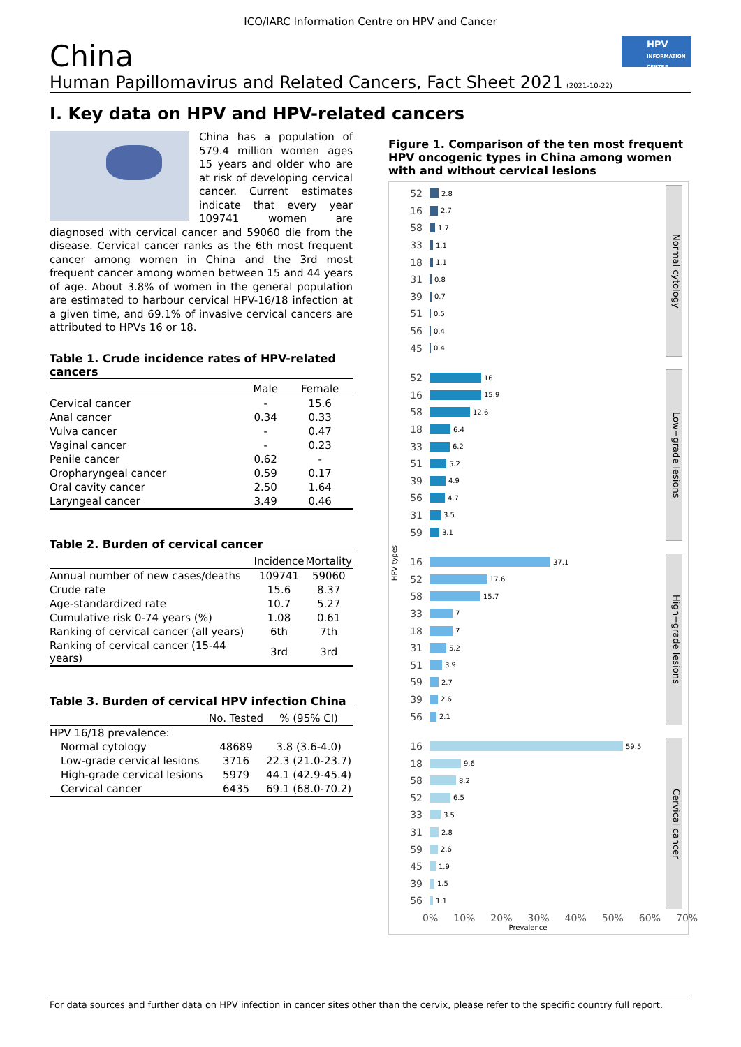ICO/IARC Information Centre on HPV and Cancer
China
Human Papillomavirus and Related Cancers, Fact Sheet 2021 (2021-10-22)
HPV
INFORMATION CENTRE
I. Key data on HPV and HPV-related cancers
China has a population of 579.4 million women ages 15 years and older who are at risk of developing cervical cancer. Current estimates indicate that every year 109741 women are diagnosed with cervical cancer and 59060 die from the disease. Cervical cancer ranks as the 6th most frequent cancer among women in China and the 3rd most frequent cancer among women between 15 and 44 years of age. About 3.8% of women in the general population are estimated to harbour cervical HPV-16/18 infection at a given time, and 69.1% of invasive cervical cancers are attributed to HPVs 16 or 18.
Table 1. Crude incidence rates of HPV-related cancers
| | Male | Female |
| --- | --- | --- |
| Cervical cancer | - | 15.6 |
| Anal cancer | 0.34 | 0.33 |
| Vulva cancer | - | 0.47 |
| Vaginal cancer | - | 0.23 |
| Penile cancer | 0.62 | - |
| Oropharyngeal cancer | 0.59 | 0.17 |
| Oral cavity cancer | 2.50 | 1.64 |
| Laryngeal cancer | 3.49 | 0.46 |
Table 2. Burden of cervical cancer
| | Incidence | Mortality |
| --- | --- | --- |
| Annual number of new cases/deaths | 109741 | 59060 |
| Crude rate | 15.6 | 8.37 |
| Age-standardized rate | 10.7 | 5.27 |
| Cumulative risk 0-74 years (%) | 1.08 | 0.61 |
| Ranking of cervical cancer (all years) | 6th | 7th |
| Ranking of cervical cancer (15-44 years) | 3rd | 3rd |
Table 3. Burden of cervical HPV infection China
| | No. Tested | % (95% CI) |
| --- | --- | --- |
| HPV 16/18 prevalence: | | |
| Normal cytology | 48689 | 3.8 (3.6-4.0) |
| Low-grade cervical lesions | 3716 | 22.3 (21.0-23.7) |
| High-grade cervical lesions | 5979 | 44.1 (42.9-45.4) |
| Cervical cancer | 6435 | 69.1 (68.0-70.2) |
Figure 1. Comparison of the ten most frequent HPV oncogenic types in China among women with and without cervical lesions
HPV types
Normal cytology
52 2.8
16 2.7
58 1.7
33 1.1
18 1.1
31 0.8
39 0.7
51 0.5
56 0.4
45 0.4
Low−grade lesions
52 16
16 15.9
58 12.6
18 6.4
33 6.2
51 5.2
39 4.9
56 4.7
31 3.5
59 3.1
High−grade lesions
16 37.1
52 17.6
58 15.7
33 7
18 7
31 5.2
51 3.9
59 2.7
39 2.6
56 2.1
Cervical cancer
16 59.5
18 9.6
58 8.2
52 6.5
33 3.5
31 2.8
59 2.6
45 1.9
39 1.5
56 1.1
0% 10% 20% 30% 40% 50% 60% 70%
Prevalence
For data sources and further data on HPV infection in cancer sites other than the cervix, please refer to the specific country full report.